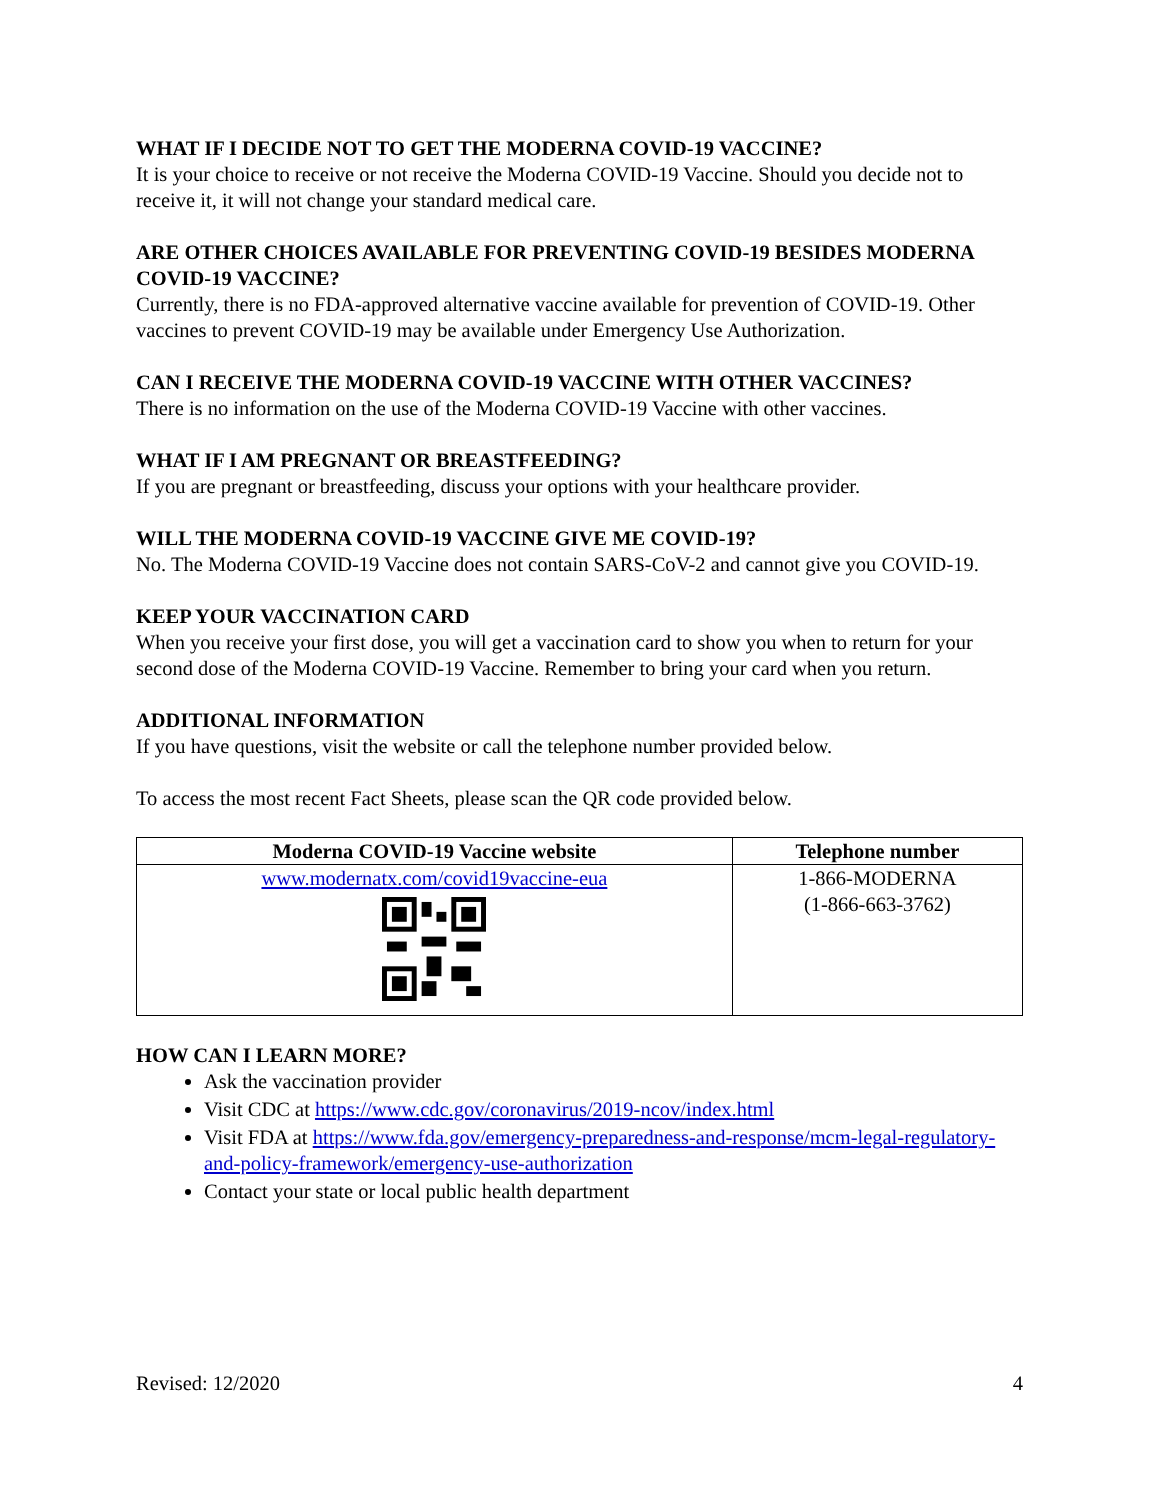WHAT IF I DECIDE NOT TO GET THE MODERNA COVID-19 VACCINE?
It is your choice to receive or not receive the Moderna COVID-19 Vaccine. Should you decide not to receive it, it will not change your standard medical care.
ARE OTHER CHOICES AVAILABLE FOR PREVENTING COVID-19 BESIDES MODERNA COVID-19 VACCINE?
Currently, there is no FDA-approved alternative vaccine available for prevention of COVID-19. Other vaccines to prevent COVID-19 may be available under Emergency Use Authorization.
CAN I RECEIVE THE MODERNA COVID-19 VACCINE WITH OTHER VACCINES?
There is no information on the use of the Moderna COVID-19 Vaccine with other vaccines.
WHAT IF I AM PREGNANT OR BREASTFEEDING?
If you are pregnant or breastfeeding, discuss your options with your healthcare provider.
WILL THE MODERNA COVID-19 VACCINE GIVE ME COVID-19?
No. The Moderna COVID-19 Vaccine does not contain SARS-CoV-2 and cannot give you COVID-19.
KEEP YOUR VACCINATION CARD
When you receive your first dose, you will get a vaccination card to show you when to return for your second dose of the Moderna COVID-19 Vaccine. Remember to bring your card when you return.
ADDITIONAL INFORMATION
If you have questions, visit the website or call the telephone number provided below.
To access the most recent Fact Sheets, please scan the QR code provided below.
| Moderna COVID-19 Vaccine website | Telephone number |
| --- | --- |
| www.modernatx.com/covid19vaccine-eua | 1-866-MODERNA (1-866-663-3762) |
HOW CAN I LEARN MORE?
Ask the vaccination provider
Visit CDC at https://www.cdc.gov/coronavirus/2019-ncov/index.html
Visit FDA at https://www.fda.gov/emergency-preparedness-and-response/mcm-legal-regulatory-and-policy-framework/emergency-use-authorization
Contact your state or local public health department
Revised: 12/2020 4